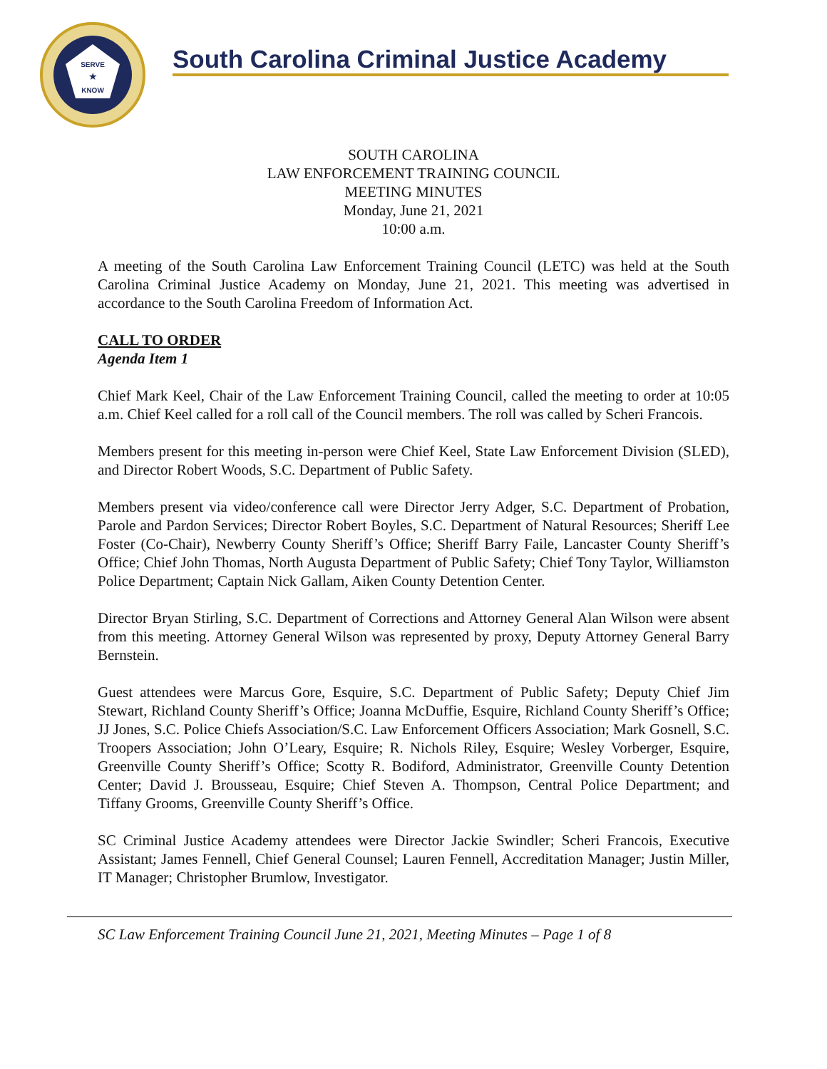SERVE
★
KNOW
South Carolina Criminal Justice Academy
SOUTH CAROLINA
LAW ENFORCEMENT TRAINING COUNCIL
MEETING MINUTES
Monday, June 21, 2021
10:00 a.m.
A meeting of the South Carolina Law Enforcement Training Council (LETC) was held at the South Carolina Criminal Justice Academy on Monday, June 21, 2021. This meeting was advertised in accordance to the South Carolina Freedom of Information Act.
CALL TO ORDER
Agenda Item 1
Chief Mark Keel, Chair of the Law Enforcement Training Council, called the meeting to order at 10:05 a.m. Chief Keel called for a roll call of the Council members. The roll was called by Scheri Francois.
Members present for this meeting in-person were Chief Keel, State Law Enforcement Division (SLED), and Director Robert Woods, S.C. Department of Public Safety.
Members present via video/conference call were Director Jerry Adger, S.C. Department of Probation, Parole and Pardon Services; Director Robert Boyles, S.C. Department of Natural Resources; Sheriff Lee Foster (Co-Chair), Newberry County Sheriff’s Office; Sheriff Barry Faile, Lancaster County Sheriff’s Office; Chief John Thomas, North Augusta Department of Public Safety; Chief Tony Taylor, Williamston Police Department; Captain Nick Gallam, Aiken County Detention Center.
Director Bryan Stirling, S.C. Department of Corrections and Attorney General Alan Wilson were absent from this meeting. Attorney General Wilson was represented by proxy, Deputy Attorney General Barry Bernstein.
Guest attendees were Marcus Gore, Esquire, S.C. Department of Public Safety; Deputy Chief Jim Stewart, Richland County Sheriff’s Office; Joanna McDuffie, Esquire, Richland County Sheriff’s Office; JJ Jones, S.C. Police Chiefs Association/S.C. Law Enforcement Officers Association; Mark Gosnell, S.C. Troopers Association; John O’Leary, Esquire; R. Nichols Riley, Esquire; Wesley Vorberger, Esquire, Greenville County Sheriff’s Office; Scotty R. Bodiford, Administrator, Greenville County Detention Center; David J. Brousseau, Esquire; Chief Steven A. Thompson, Central Police Department; and Tiffany Grooms, Greenville County Sheriff’s Office.
SC Criminal Justice Academy attendees were Director Jackie Swindler; Scheri Francois, Executive Assistant; James Fennell, Chief General Counsel; Lauren Fennell, Accreditation Manager; Justin Miller, IT Manager; Christopher Brumlow, Investigator.
SC Law Enforcement Training Council June 21, 2021, Meeting Minutes – Page 1 of 8